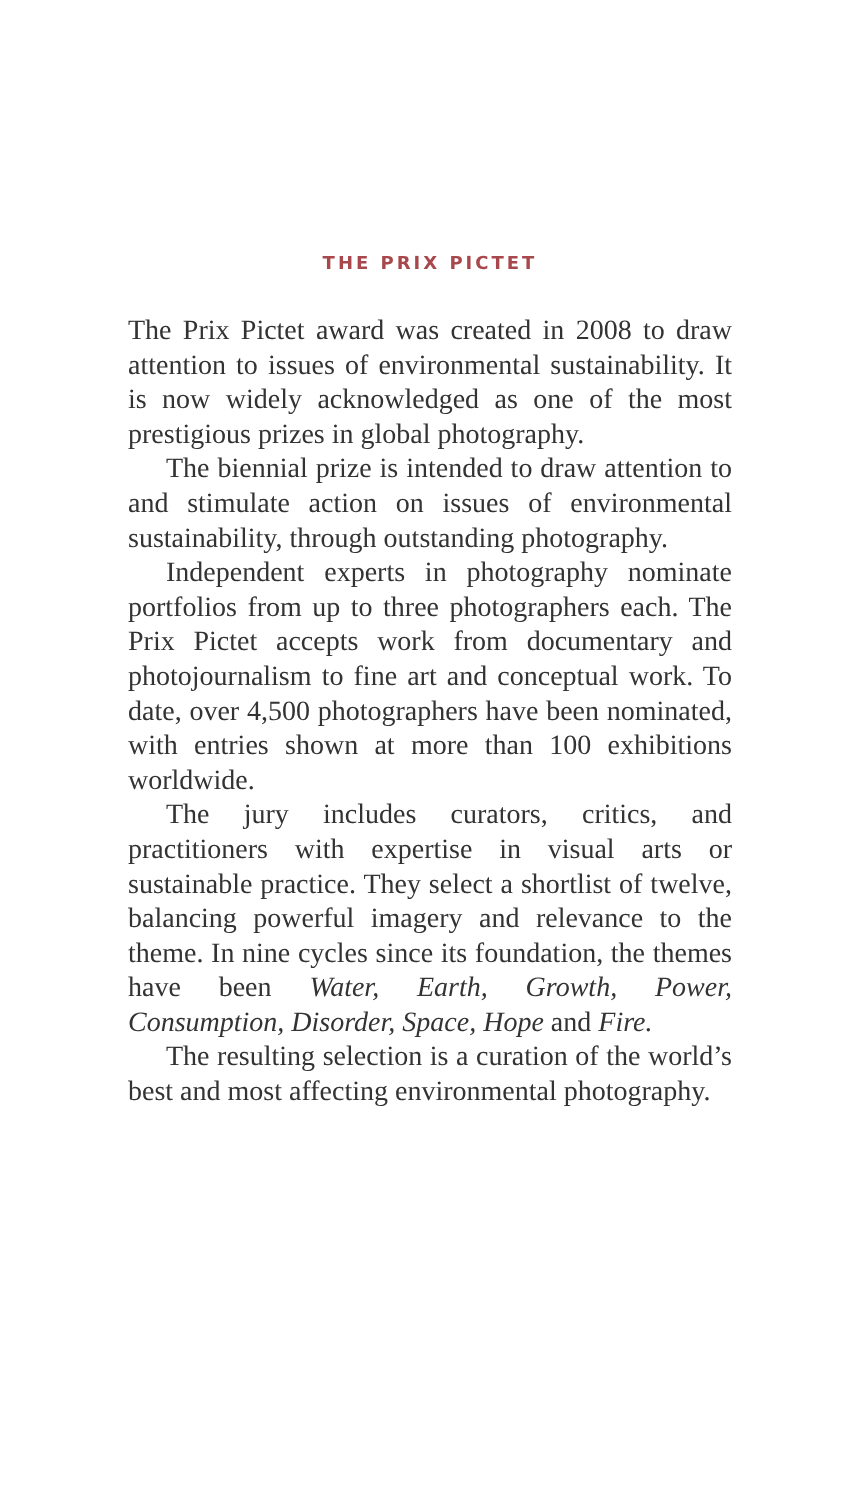THE PRIX PICTET
The Prix Pictet award was created in 2008 to draw attention to issues of environmental sustainability. It is now widely acknowledged as one of the most prestigious prizes in global photography.
The biennial prize is intended to draw attention to and stimulate action on issues of environmental sustainability, through outstanding photography.
Independent experts in photography nominate portfolios from up to three photographers each. The Prix Pictet accepts work from documentary and photojournalism to fine art and conceptual work. To date, over 4,500 photographers have been nominated, with entries shown at more than 100 exhibitions worldwide.
The jury includes curators, critics, and practitioners with expertise in visual arts or sustainable practice. They select a shortlist of twelve, balancing powerful imagery and relevance to the theme. In nine cycles since its foundation, the themes have been Water, Earth, Growth, Power, Consumption, Disorder, Space, Hope and Fire.
The resulting selection is a curation of the world’s best and most affecting environmental photography.